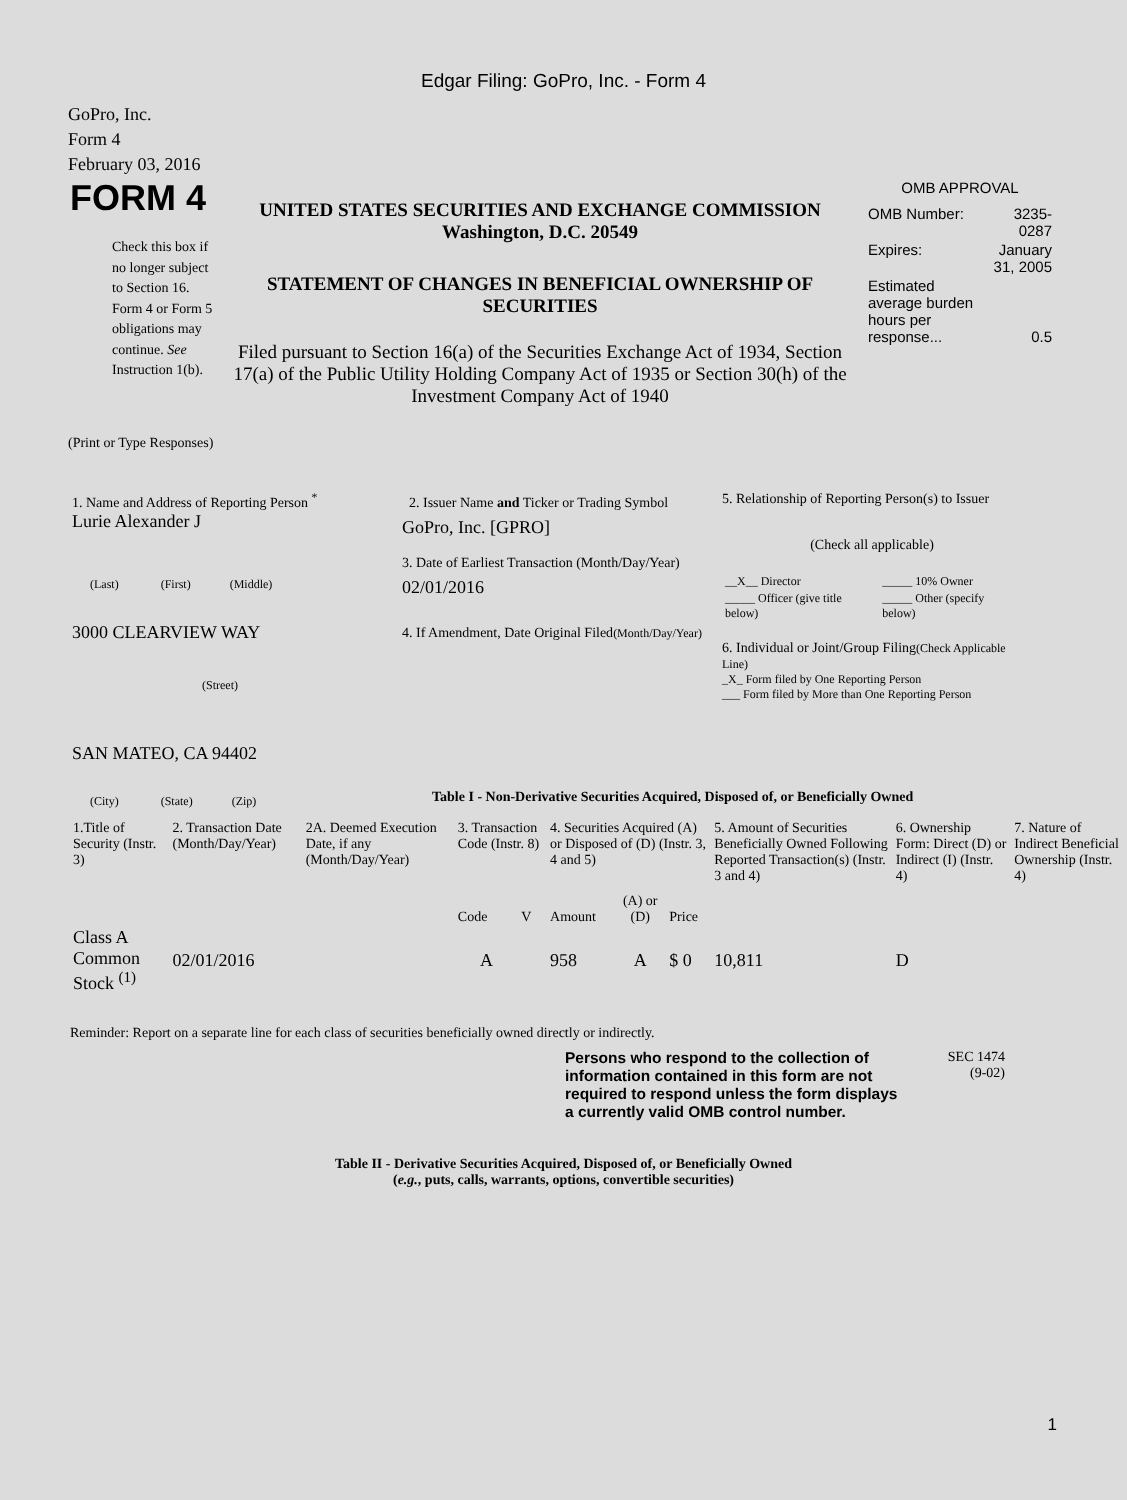Edgar Filing: GoPro, Inc. - Form 4
GoPro, Inc.
Form 4
February 03, 2016
FORM 4
Check this box if no longer subject to Section 16. Form 4 or Form 5 obligations may continue. See Instruction 1(b).
UNITED STATES SECURITIES AND EXCHANGE COMMISSION
Washington, D.C. 20549
STATEMENT OF CHANGES IN BENEFICIAL OWNERSHIP OF SECURITIES
Filed pursuant to Section 16(a) of the Securities Exchange Act of 1934, Section 17(a) of the Public Utility Holding Company Act of 1935 or Section 30(h) of the Investment Company Act of 1940
OMB APPROVAL
| OMB Number: | 3235-0287 |
| Expires: | January 31, 2005 |
| Estimated average burden hours per response... | 0.5 |
(Print or Type Responses)
1. Name and Address of Reporting Person <sup>*</sup>
Lurie Alexander J
(Last) (First) (Middle)
3000 CLEARVIEW WAY
(Street)
SAN MATEO, CA 94402
(City) (State) (Zip)
2. Issuer Name and Ticker or Trading Symbol
GoPro, Inc. [GPRO]
3. Date of Earliest Transaction (Month/Day/Year)
02/01/2016
4. If Amendment, Date Original Filed(Month/Day/Year)
5. Relationship of Reporting Person(s) to Issuer
(Check all applicable)
| __X__ Director | _____ 10% Owner |
| _____ Officer (give title below) | _____ Other (specify below) |
6. Individual or Joint/Group Filing(Check Applicable Line)
_X_ Form filed by One Reporting Person
___ Form filed by More than One Reporting Person
Table I - Non-Derivative Securities Acquired, Disposed of, or Beneficially Owned
| 1.Title of Security (Instr. 3) | 2. Transaction Date (Month/Day/Year) | 2A. Deemed Execution Date, if any (Month/Day/Year) | 3. Transaction Code (Instr. 8) | | 4. Securities Acquired (A) or Disposed of (D) (Instr. 3, 4 and 5) | | | 5. Amount of Securities Beneficially Owned Following Reported Transaction(s) (Instr. 3 and 4) | 6. Ownership Form: Direct (D) or Indirect (I) (Instr. 4) | 7. Nature of Indirect Beneficial Ownership (Instr. 4) |
| --- | --- | --- | --- | --- | --- | --- | --- | --- | --- | --- |
| | | | Code | V | Amount | (A) or (D) | Price | | | |
| Class A Common Stock <sup>(1)</sup> | 02/01/2016 | | A | | 958 | A | $ 0 | 10,811 | D | |
Reminder: Report on a separate line for each class of securities beneficially owned directly or indirectly.
Persons who respond to the collection of information contained in this form are not required to respond unless the form displays a currently valid OMB control number.
SEC 1474
(9-02)
Table II - Derivative Securities Acquired, Disposed of, or Beneficially Owned
(e.g., puts, calls, warrants, options, convertible securities)
1